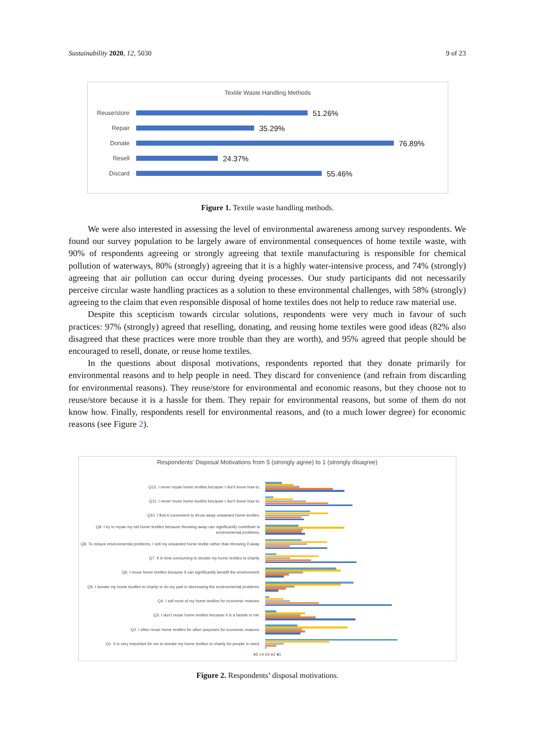Sustainability 2020, 12, 5030 9 of 23
Textile Waste Handling Methods
Reuse/store
51.26%
Repair
35.29%
Donate
76.89%
Resell
24.37%
Discard
55.46%
Figure 1. Textile waste handling methods.
We were also interested in assessing the level of environmental awareness among survey respondents. We found our survey population to be largely aware of environmental consequences of home textile waste, with 90% of respondents agreeing or strongly agreeing that textile manufacturing is responsible for chemical pollution of waterways, 80% (strongly) agreeing that it is a highly water-intensive process, and 74% (strongly) agreeing that air pollution can occur during dyeing processes. Our study participants did not necessarily perceive circular waste handling practices as a solution to these environmental challenges, with 58% (strongly) agreeing to the claim that even responsible disposal of home textiles does not help to reduce raw material use.
Despite this scepticism towards circular solutions, respondents were very much in favour of such practices: 97% (strongly) agreed that reselling, donating, and reusing home textiles were good ideas (82% also disagreed that these practices were more trouble than they are worth), and 95% agreed that people should be encouraged to resell, donate, or reuse home textiles.
In the questions about disposal motivations, respondents reported that they donate primarily for environmental reasons and to help people in need. They discard for convenience (and refrain from discarding for environmental reasons). They reuse/store for environmental and economic reasons, but they choose not to reuse/store because it is a hassle for them. They repair for environmental reasons, but some of them do not know how. Finally, respondents resell for environmental reasons, and (to a much lower degree) for economic reasons (see Figure 2).
Respondents’ Disposal Motivations from 5 (strongly agree) to 1 (strongly disagree)
Q12. I never repair home textiles because I don’t know how to.
Q11. I never reuse home textiles because I don’t know how to.
Q10. I find it convenient to throw away unwanted home textiles.
Q9. I try to repair my old home textiles because throwing away can significantly contribute to environmental problems.
Q8. To reduce environmental problems, I sell my unwanted home textile rather than throwing it away.
Q7. It is time-consuming to donate my home textiles to charity.
Q6. I reuse home textiles because it can significantly benefit the environment.
Q5. I donate my home textiles to charity to do my part in decreasing the environmental problems.
Q4. I sell most of my home textiles for economic reasons.
Q3. I don’t reuse home textiles because it is a hassle to me.
Q2. I often reuse home textiles for other purposes for economic reasons.
Q1. It is very important for me to donate my home textiles to charity for people in need.
■5 ■4 ■3 ■2 ■1
Figure 2. Respondents’ disposal motivations.